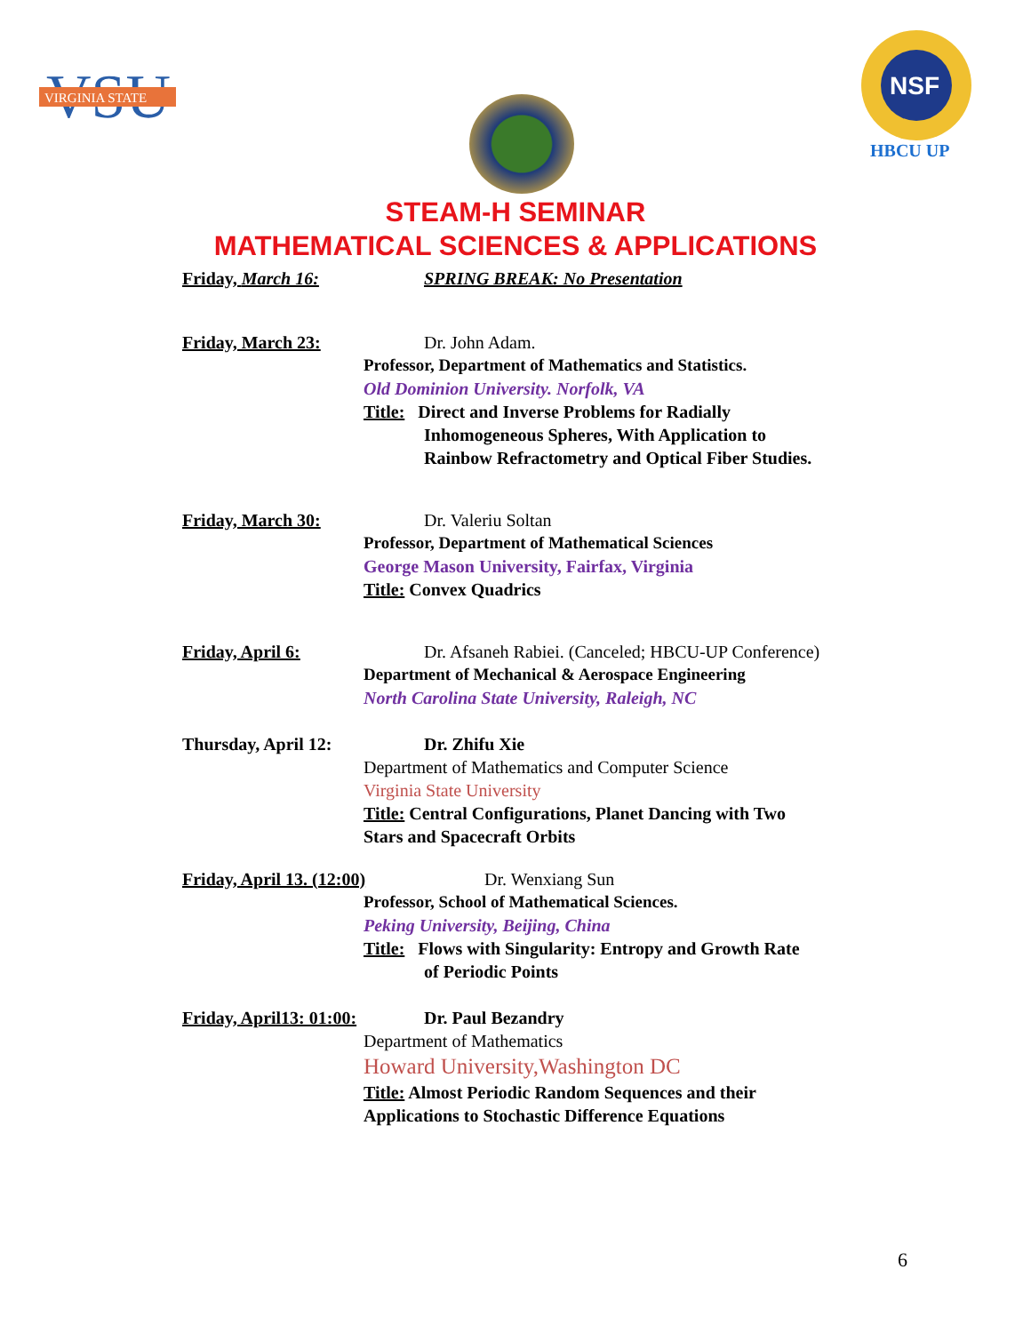VSU
VIRGINIA STATE
NSF
HBCU UP
STEAM-H SEMINAR
MATHEMATICAL SCIENCES & APPLICATIONS
Friday, March 16: SPRING BREAK: No Presentation
Friday, March 23: Dr. John Adam.
Professor, Department of Mathematics and Statistics.
Old Dominion University. Norfolk, VA
Title: Direct and Inverse Problems for Radially
Inhomogeneous Spheres, With Application to
Rainbow Refractometry and Optical Fiber Studies.
Friday, March 30: Dr. Valeriu Soltan
Professor, Department of Mathematical Sciences
George Mason University, Fairfax, Virginia
Title: Convex Quadrics
Friday, April 6: Dr. Afsaneh Rabiei. (Canceled; HBCU-UP Conference)
Department of Mechanical & Aerospace Engineering
North Carolina State University, Raleigh, NC
Thursday, April 12:
Dr. Zhifu Xie
Department of Mathematics and Computer Science
Virginia State University
Title: Central Configurations, Planet Dancing with Two
Stars and Spacecraft Orbits
Friday, April 13. (12:00) Dr. Wenxiang Sun
Professor, School of Mathematical Sciences.
Peking University, Beijing, China
Title: Flows with Singularity: Entropy and Growth Rate
of Periodic Points
Friday, April13: 01:00:
Dr. Paul Bezandry
Department of Mathematics
Howard University,Washington DC
Title: Almost Periodic Random Sequences and their
Applications to Stochastic Difference Equations
6